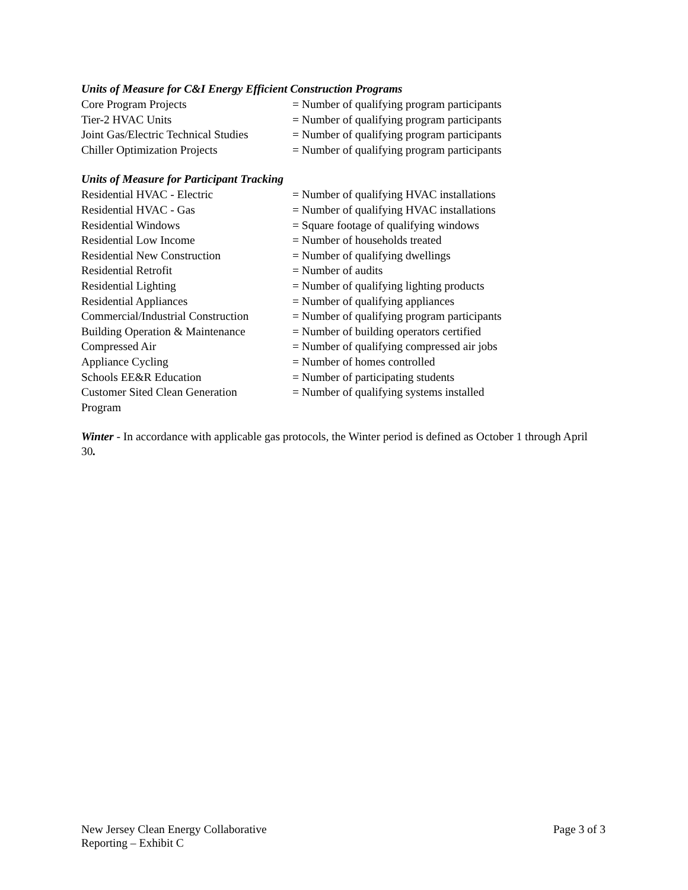Units of Measure for C&I Energy Efficient Construction Programs
| Core Program Projects | = Number of qualifying program participants |
| Tier-2 HVAC Units | = Number of qualifying program participants |
| Joint Gas/Electric Technical Studies | = Number of qualifying program participants |
| Chiller Optimization Projects | = Number of qualifying program participants |
Units of Measure for Participant Tracking
| Residential HVAC - Electric | = Number of qualifying HVAC installations |
| Residential HVAC - Gas | = Number of qualifying HVAC installations |
| Residential Windows | = Square footage of qualifying windows |
| Residential Low Income | = Number of households treated |
| Residential New Construction | = Number of qualifying dwellings |
| Residential Retrofit | = Number of audits |
| Residential Lighting | = Number of qualifying lighting products |
| Residential Appliances | = Number of qualifying appliances |
| Commercial/Industrial Construction | = Number of qualifying program participants |
| Building Operation & Maintenance | = Number of building operators certified |
| Compressed Air | = Number of qualifying compressed air jobs |
| Appliance Cycling | = Number of homes controlled |
| Schools EE&R Education | = Number of participating students |
| Customer Sited Clean Generation Program | = Number of qualifying systems installed |
Winter - In accordance with applicable gas protocols, the Winter period is defined as October 1 through April 30.
New Jersey Clean Energy Collaborative
Reporting – Exhibit C
Page 3 of 3